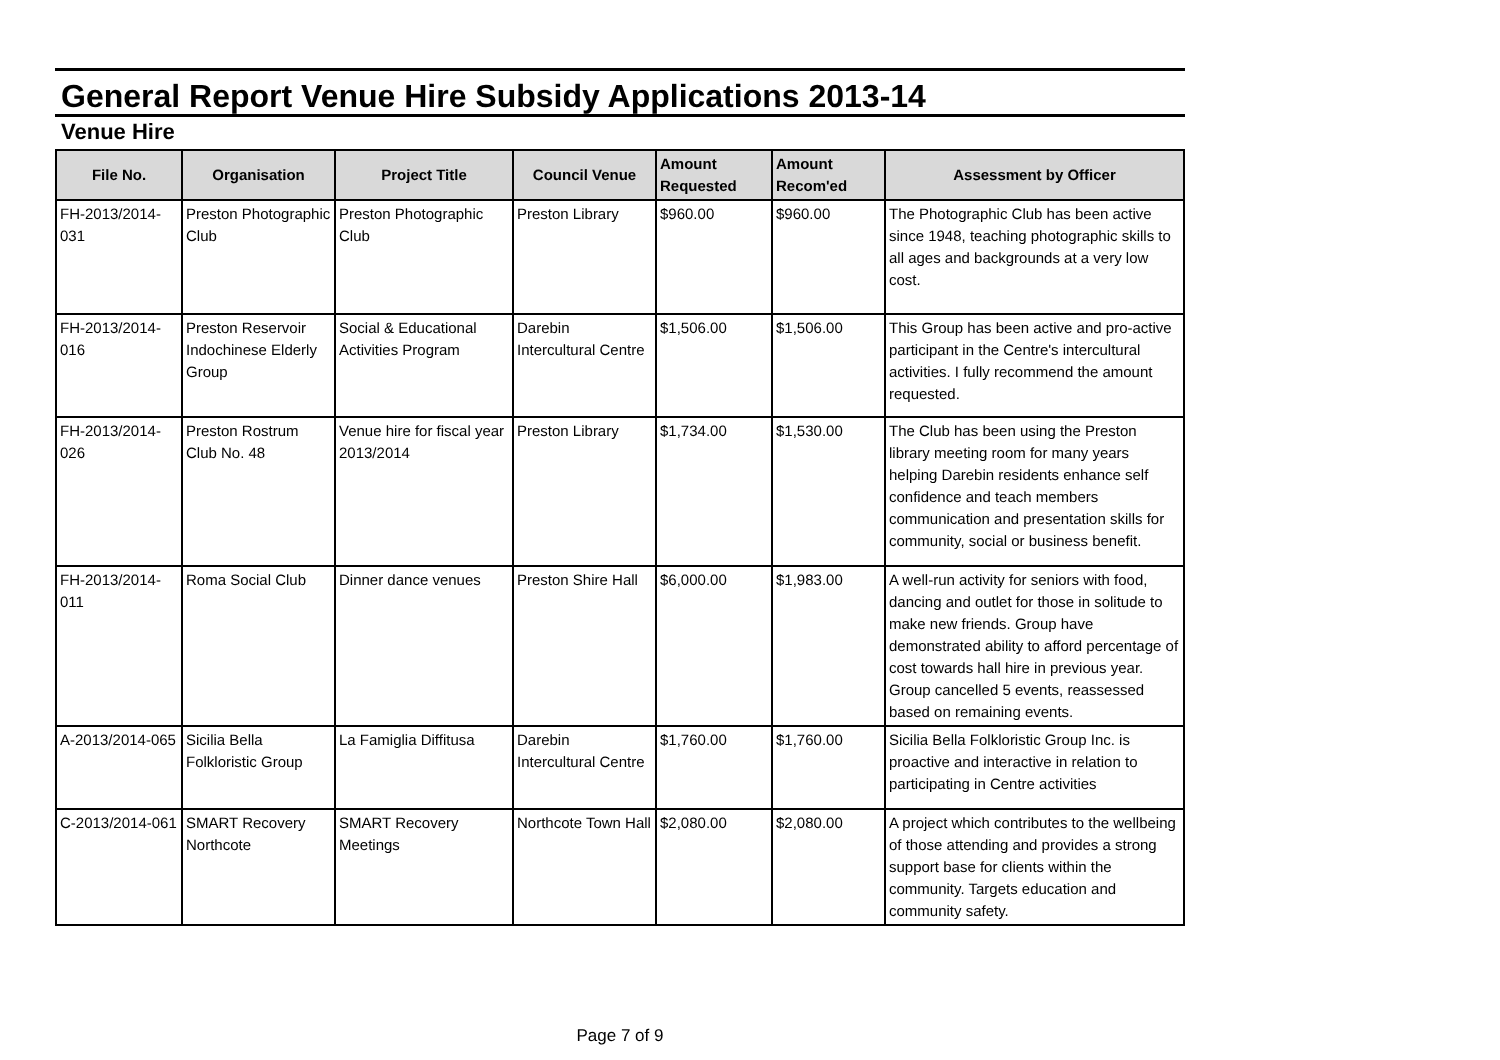General Report Venue Hire Subsidy Applications 2013-14
Venue Hire
| File No. | Organisation | Project Title | Council Venue | Amount Requested | Amount Recom'ed | Assessment by Officer |
| --- | --- | --- | --- | --- | --- | --- |
| FH-2013/2014-031 | Preston Photographic Club | Preston Photographic Club | Preston Library | $960.00 | $960.00 | The Photographic Club has been active since 1948, teaching photographic skills to all ages and backgrounds at a very low cost. |
| FH-2013/2014-016 | Preston Reservoir Indochinese Elderly Group | Social & Educational Activities Program | Darebin Intercultural Centre | $1,506.00 | $1,506.00 | This Group has been active and pro-active participant in the Centre's intercultural activities. I fully recommend the amount requested. |
| FH-2013/2014-026 | Preston Rostrum Club No. 48 | Venue hire for fiscal year 2013/2014 | Preston Library | $1,734.00 | $1,530.00 | The Club has been using the Preston library meeting room for many years helping Darebin residents enhance self confidence and teach members communication and presentation skills for community, social or business benefit. |
| FH-2013/2014-011 | Roma Social Club | Dinner dance venues | Preston Shire Hall | $6,000.00 | $1,983.00 | A well-run activity for seniors with food, dancing and outlet for those in solitude to make new friends. Group have demonstrated ability to afford percentage of cost towards hall hire in previous year. Group cancelled 5 events, reassessed based on remaining events. |
| A-2013/2014-065 | Sicilia Bella Folkloristic Group | La Famiglia Diffitusa | Darebin Intercultural Centre | $1,760.00 | $1,760.00 | Sicilia Bella Folkloristic Group Inc. is proactive and interactive in relation to participating in Centre activities |
| C-2013/2014-061 | SMART Recovery Northcote | SMART Recovery Meetings | Northcote Town Hall | $2,080.00 | $2,080.00 | A project which contributes to the wellbeing of those attending and provides a strong support base for clients within the community. Targets education and community safety. |
Page 7 of 9